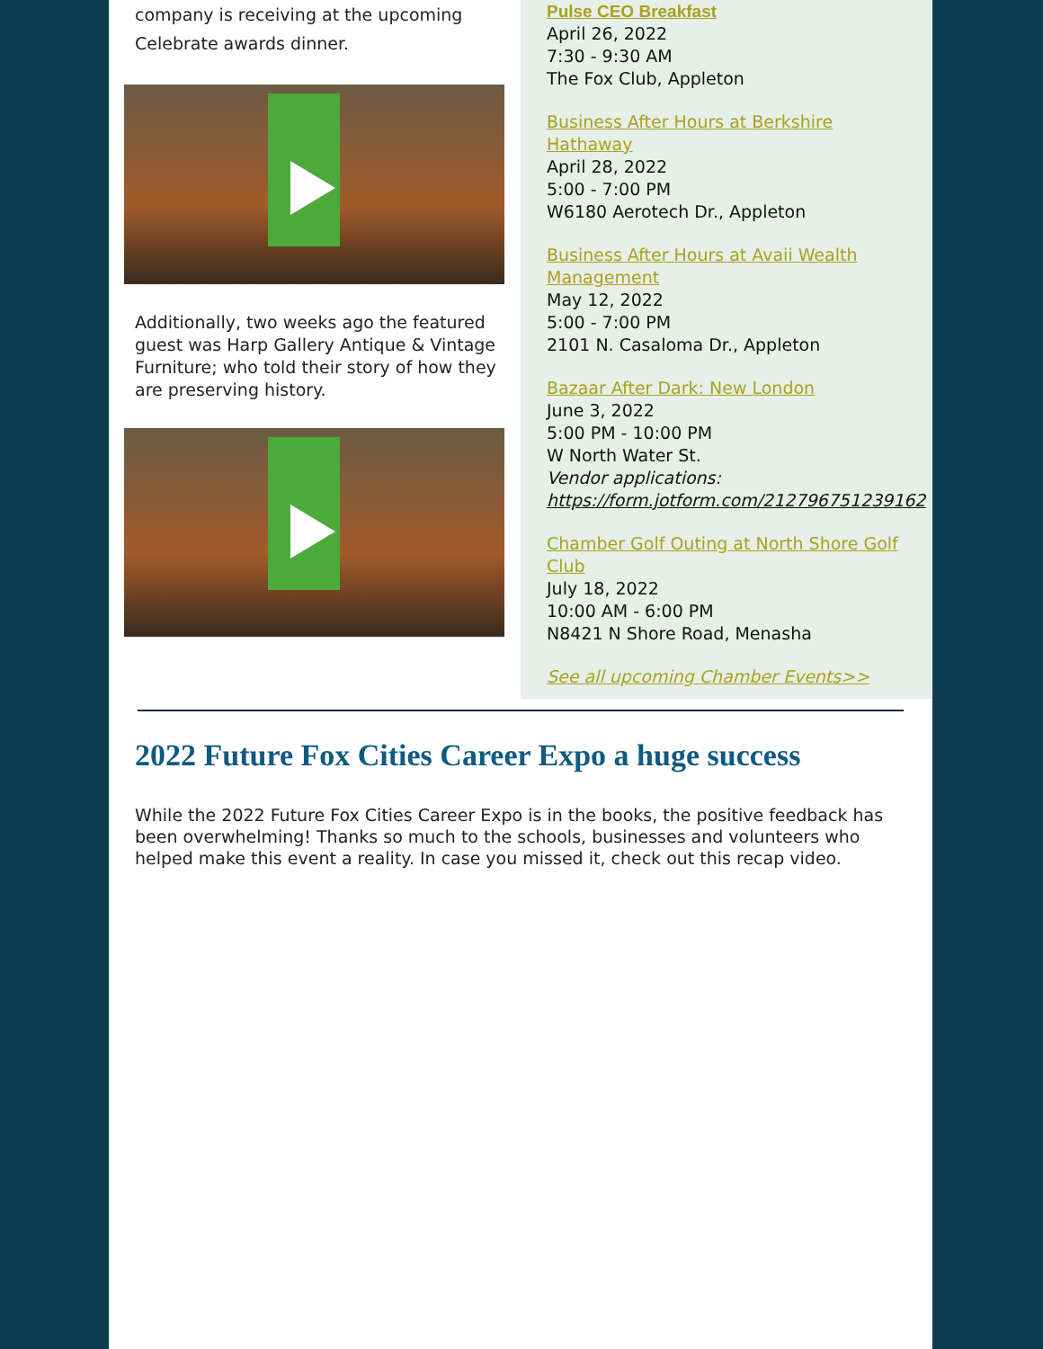company is receiving at the upcoming Celebrate awards dinner.
Additionally, two weeks ago the featured guest was Harp Gallery Antique & Vintage Furniture; who told their story of how they are preserving history.
Pulse CEO Breakfast
April 26, 2022
7:30 - 9:30 AM
The Fox Club, Appleton
Business After Hours at Berkshire Hathaway
April 28, 2022
5:00 - 7:00 PM
W6180 Aerotech Dr., Appleton
Business After Hours at Avaii Wealth Management
May 12, 2022
5:00 - 7:00 PM
2101 N. Casaloma Dr., Appleton
Bazaar After Dark: New London
June 3, 2022
5:00 PM - 10:00 PM
W North Water St.
Vendor applications:
https://form.jotform.com/212796751239162
Chamber Golf Outing at North Shore Golf Club
July 18, 2022
10:00 AM - 6:00 PM
N8421 N Shore Road, Menasha
See all upcoming Chamber Events>>
2022 Future Fox Cities Career Expo a huge success
While the 2022 Future Fox Cities Career Expo is in the books, the positive feedback has been overwhelming! Thanks so much to the schools, businesses and volunteers who helped make this event a reality. In case you missed it, check out this recap video.